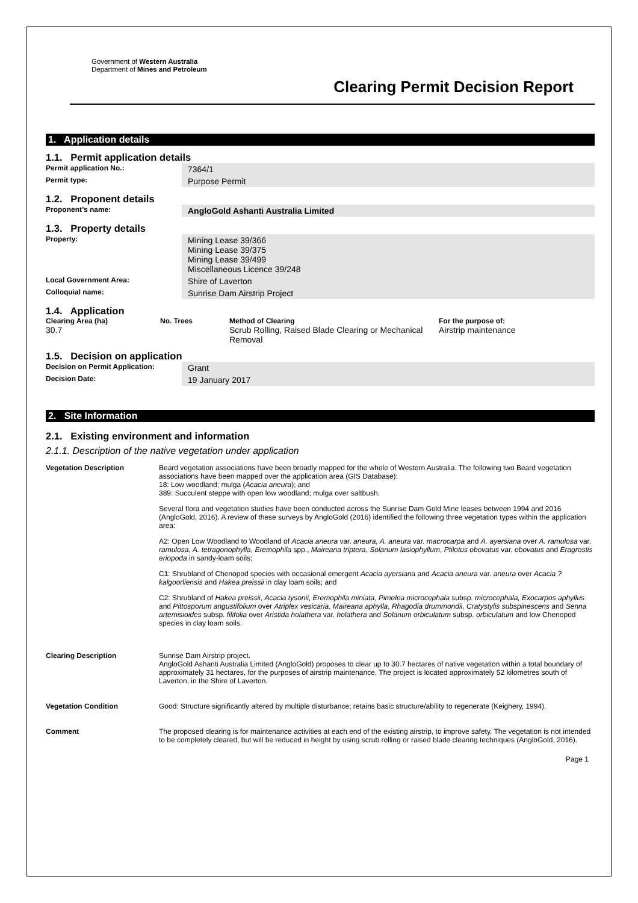Government of Western Australia
Department of Mines and Petroleum
Clearing Permit Decision Report
1. Application details
1.1. Permit application details
| Permit application No.: | 7364/1 |
| Permit type: | Purpose Permit |
1.2. Proponent details
| Proponent’s name: | AngloGold Ashanti Australia Limited |
1.3. Property details
| Property: | Mining Lease 39/366 Mining Lease 39/375 Mining Lease 39/499 Miscellaneous Licence 39/248 |
| Local Government Area: | Shire of Laverton |
| Colloquial name: | Sunrise Dam Airstrip Project |
1.4. Application
| Clearing Area (ha) | No. Trees | Method of Clearing | For the purpose of: |
| --- | --- | --- | --- |
| 30.7 | | Scrub Rolling, Raised Blade Clearing or Mechanical Removal | Airstrip maintenance |
1.5. Decision on application
| Decision on Permit Application: | Grant |
| Decision Date: | 19 January 2017 |
2. Site Information
2.1. Existing environment and information
2.1.1. Description of the native vegetation under application
| Vegetation Description | Beard vegetation associations have been broadly mapped for the whole of Western Australia. The following two Beard vegetation associations have been mapped over the application area (GIS Database): 18: Low woodland; mulga ( Acacia aneura ); and 389: Succulent steppe with open low woodland; mulga over saltbush. Several flora and vegetation studies have been conducted across the Sunrise Dam Gold Mine leases between 1994 and 2016 (AngloGold, 2016). A review of these surveys by AngloGold (2016) identified the following three vegetation types within the application area: A2: Open Low Woodland to Woodland of Acacia aneura var. aneura, A. aneura var. macrocarpa and A. ayersiana over A. ramulosa var. ramulosa , A. tetragonophylla , Eremophila spp., Maireana triptera , Solanum lasiophyllum , Ptilotus obovatus var. obovatus and Eragrostis eriopoda in sandy-loam soils; C1: Shrubland of Chenopod species with occasional emergent Acacia ayersiana and Acacia aneura var. aneura over Acacia ?kalgoorliensis and Hakea preissii in clay loam soils; and C2: Shrubland of Hakea preissii , Acacia tysonii , Eremophila miniata , Pimelea microcephala subsp. microcephala, Exocarpos aphyllus and Pittosporum angustifolium over Atriplex vesicaria , Maireana aphylla , Rhagodia drummondii , Cratystylis subspinescens and Senna artemisioides subsp. filifolia over Aristida holathera var. holathera and Solanum orbiculatum subsp. orbiculatum and low Chenopod species in clay loam soils. |
| Clearing Description | Sunrise Dam Airstrip project. AngloGold Ashanti Australia Limited (AngloGold) proposes to clear up to 30.7 hectares of native vegetation within a total boundary of approximately 31 hectares, for the purposes of airstrip maintenance. The project is located approximately 52 kilometres south of Laverton, in the Shire of Laverton. |
| Vegetation Condition | Good: Structure significantly altered by multiple disturbance; retains basic structure/ability to regenerate (Keighery, 1994). |
| Comment | The proposed clearing is for maintenance activities at each end of the existing airstrip, to improve safety. The vegetation is not intended to be completely cleared, but will be reduced in height by using scrub rolling or raised blade clearing techniques (AngloGold, 2016). |
Page 1